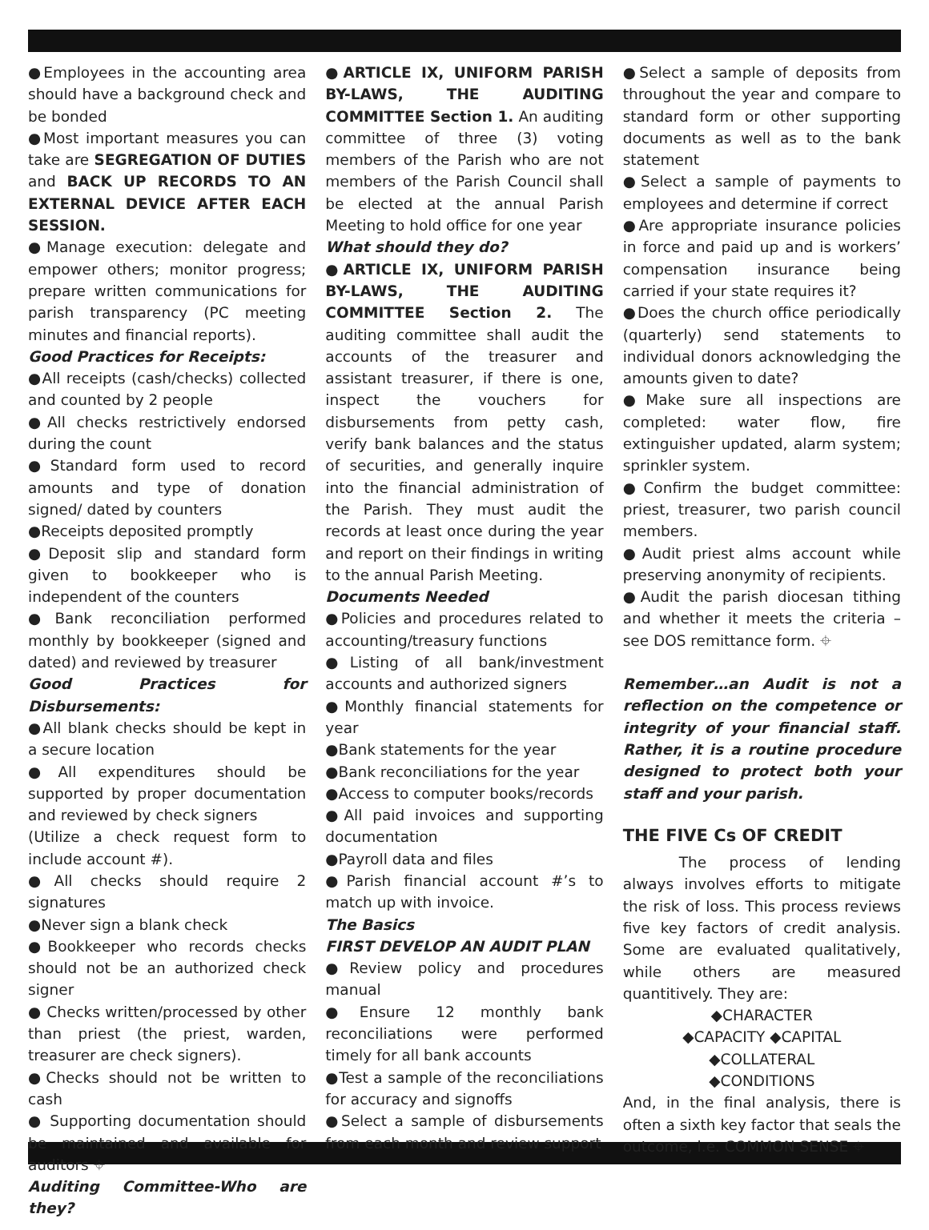●Employees in the accounting area should have a background check and be bonded
●Most important measures you can take are SEGREGATION OF DUTIES and BACK UP RECORDS TO AN EXTERNAL DEVICE AFTER EACH SESSION.
●Manage execution: delegate and empower others; monitor progress; prepare written communications for parish transparency (PC meeting minutes and financial reports).
Good Practices for Receipts:
●All receipts (cash/checks) collected and counted by 2 people
●All checks restrictively endorsed during the count
●Standard form used to record amounts and type of donation signed/ dated by counters
●Receipts deposited promptly
●Deposit slip and standard form given to bookkeeper who is independent of the counters
●Bank reconciliation performed monthly by bookkeeper (signed and dated) and reviewed by treasurer
Good Practices for Disbursements:
●All blank checks should be kept in a secure location
●All expenditures should be supported by proper documentation and reviewed by check signers
(Utilize a check request form to include account #).
●All checks should require 2 signatures
●Never sign a blank check
●Bookkeeper who records checks should not be an authorized check signer
● Checks written/processed by other than priest (the priest, warden, treasurer are check signers).
●Checks should not be written to cash
● Supporting documentation should be maintained and available for auditors ⌖
Auditing Committee-Who are they?
●ARTICLE IX, UNIFORM PARISH BY-LAWS, THE AUDITING COMMITTEE Section 1. An auditing committee of three (3) voting members of the Parish who are not members of the Parish Council shall be elected at the annual Parish Meeting to hold office for one year
What should they do?
●ARTICLE IX, UNIFORM PARISH BY-LAWS, THE AUDITING COMMITTEE Section 2. The auditing committee shall audit the accounts of the treasurer and assistant treasurer, if there is one, inspect the vouchers for disbursements from petty cash, verify bank balances and the status of securities, and generally inquire into the financial administration of the Parish. They must audit the records at least once during the year and report on their findings in writing to the annual Parish Meeting.
Documents Needed
●Policies and procedures related to accounting/treasury functions
●Listing of all bank/investment accounts and authorized signers
●Monthly financial statements for year
●Bank statements for the year
●Bank reconciliations for the year
●Access to computer books/records
●All paid invoices and supporting documentation
●Payroll data and files
●Parish financial account #’s to match up with invoice.
The Basics
FIRST DEVELOP AN AUDIT PLAN
●Review policy and procedures manual
●Ensure 12 monthly bank reconciliations were performed timely for all bank accounts
●Test a sample of the reconciliations for accuracy and signoffs
●Select a sample of disbursements from each month and review support
●Select a sample of deposits from throughout the year and compare to standard form or other supporting documents as well as to the bank statement
●Select a sample of payments to employees and determine if correct
●Are appropriate insurance policies in force and paid up and is workers’ compensation insurance being carried if your state requires it?
●Does the church office periodically (quarterly) send statements to individual donors acknowledging the amounts given to date?
●Make sure all inspections are completed: water flow, fire extinguisher updated, alarm system; sprinkler system.
●Confirm the budget committee: priest, treasurer, two parish council members.
●Audit priest alms account while preserving anonymity of recipients.
●Audit the parish diocesan tithing and whether it meets the criteria – see DOS remittance form. ⌖
Remember…an Audit is not a reflection on the competence or integrity of your financial staff. Rather, it is a routine procedure designed to protect both your staff and your parish.
THE FIVE Cs OF CREDIT
The process of lending always involves efforts to mitigate the risk of loss. This process reviews five key factors of credit analysis. Some are evaluated qualitatively, while others are measured quantitively. They are:
◆CHARACTER
◆CAPACITY ◆CAPITAL
◆COLLATERAL
◆CONDITIONS
And, in the final analysis, there is often a sixth key factor that seals the outcome, i.e. COMMON SENSE ⌖